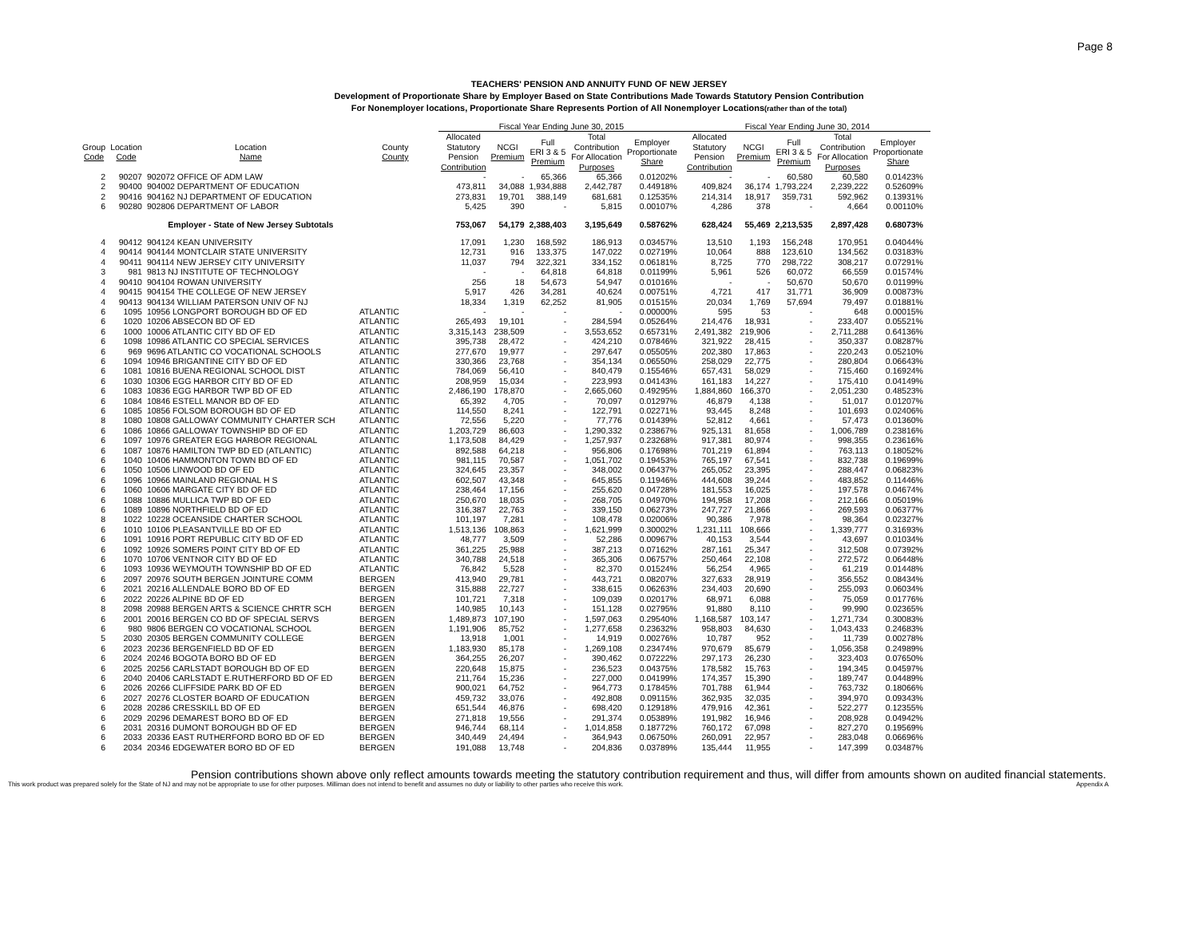Page 8
TEACHERS' PENSION AND ANNUITY FUND OF NEW JERSEY
Development of Proportionate Share by Employer Based on State Contributions Made Towards Statutory Pension Contribution
For Nonemployer locations, Proportionate Share Represents Portion of All Nonemployer Locations(rather than of the total)
| | | | | | Fiscal Year Ending June 30, 2015 | | | | | | Fiscal Year Ending June 30, 2014 | | | | | |
| --- | --- | --- | --- | --- | --- | --- | --- | --- | --- | --- | --- | --- | --- | --- | --- | --- |
| Group Code | Location Code | Location Name | County County | | Allocated Statutory Pension Contribution | NCGI Premium | Full ERI 3 & 5 Premium | Total Contribution For Allocation Purposes | Employer Proportionate Share | | Allocated Statutory Pension Contribution | NCGI Premium | Full ERI 3 & 5 Premium | Total Contribution For Allocation Purposes | Employer Proportionate Share | |
| 2 | 90207 | 902072 OFFICE OF ADM LAW | | | - | - | 65,366 | 65,366 | 0.01202% | | - | - | 60,580 | 60,580 | 0.01423% | |
| 2 | 90400 | 904002 DEPARTMENT OF EDUCATION | | | 473,811 | 34,088 | 1,934,888 | 2,442,787 | 0.44918% | | 409,824 | 36,174 | 1,793,224 | 2,239,222 | 0.52609% | |
| 2 | 90416 | 904162 NJ DEPARTMENT OF EDUCATION | | | 273,831 | 19,701 | 388,149 | 681,681 | 0.12535% | | 214,314 | 18,917 | 359,731 | 592,962 | 0.13931% | |
| 6 | 90280 | 902806 DEPARTMENT OF LABOR | | | 5,425 | 390 | - | 5,815 | 0.00107% | | 4,286 | 378 | - | 4,664 | 0.00110% | |
| | | Employer - State of New Jersey Subtotals | | | 753,067 | 54,179 | 2,388,403 | 3,195,649 | 0.58762% | | 628,424 | 55,469 | 2,213,535 | 2,897,428 | 0.68073% | |
| 4 | 90412 | 904124 KEAN UNIVERSITY | | | 17,091 | 1,230 | 168,592 | 186,913 | 0.03457% | | 13,510 | 1,193 | 156,248 | 170,951 | 0.04044% | |
| 4 | 90414 | 904144 MONTCLAIR STATE UNIVERSITY | | | 12,731 | 916 | 133,375 | 147,022 | 0.02719% | | 10,064 | 888 | 123,610 | 134,562 | 0.03183% | |
| 4 | 90411 | 904114 NEW JERSEY CITY UNIVERSITY | | | 11,037 | 794 | 322,321 | 334,152 | 0.06181% | | 8,725 | 770 | 298,722 | 308,217 | 0.07291% | |
| 3 | 981 | 9813 NJ INSTITUTE OF TECHNOLOGY | | | - | - | 64,818 | 64,818 | 0.01199% | | 5,961 | 526 | 60,072 | 66,559 | 0.01574% | |
| 4 | 90410 | 904104 ROWAN UNIVERSITY | | | 256 | 18 | 54,673 | 54,947 | 0.01016% | | - | - | 50,670 | 50,670 | 0.01199% | |
| 4 | 90415 | 904154 THE COLLEGE OF NEW JERSEY | | | 5,917 | 426 | 34,281 | 40,624 | 0.00751% | | 4,721 | 417 | 31,771 | 36,909 | 0.00873% | |
| 4 | 90413 | 904134 WILLIAM PATERSON UNIV OF NJ | | | 18,334 | 1,319 | 62,252 | 81,905 | 0.01515% | | 20,034 | 1,769 | 57,694 | 79,497 | 0.01881% | |
| 6 | 1095 | 10956 LONGPORT BOROUGH BD OF ED | ATLANTIC | | - | - | - | - | 0.00000% | | 595 | 53 | - | 648 | 0.00015% | |
| 6 | 1020 | 10206 ABSECON BD OF ED | ATLANTIC | | 265,493 | 19,101 | - | 284,594 | 0.05264% | | 214,476 | 18,931 | - | 233,407 | 0.05521% | |
| 6 | 1000 | 10006 ATLANTIC CITY BD OF ED | ATLANTIC | | 3,315,143 | 238,509 | - | 3,553,652 | 0.65731% | | 2,491,382 | 219,906 | - | 2,711,288 | 0.64136% | |
| 6 | 1098 | 10986 ATLANTIC CO SPECIAL SERVICES | ATLANTIC | | 395,738 | 28,472 | - | 424,210 | 0.07846% | | 321,922 | 28,415 | - | 350,337 | 0.08287% | |
| 6 | 969 | 9696 ATLANTIC CO VOCATIONAL SCHOOLS | ATLANTIC | | 277,670 | 19,977 | - | 297,647 | 0.05505% | | 202,380 | 17,863 | - | 220,243 | 0.05210% | |
| 6 | 1094 | 10946 BRIGANTINE CITY BD OF ED | ATLANTIC | | 330,366 | 23,768 | - | 354,134 | 0.06550% | | 258,029 | 22,775 | - | 280,804 | 0.06643% | |
| 6 | 1081 | 10816 BUENA REGIONAL SCHOOL DIST | ATLANTIC | | 784,069 | 56,410 | - | 840,479 | 0.15546% | | 657,431 | 58,029 | - | 715,460 | 0.16924% | |
| 6 | 1030 | 10306 EGG HARBOR CITY BD OF ED | ATLANTIC | | 208,959 | 15,034 | - | 223,993 | 0.04143% | | 161,183 | 14,227 | - | 175,410 | 0.04149% | |
| 6 | 1083 | 10836 EGG HARBOR TWP BD OF ED | ATLANTIC | | 2,486,190 | 178,870 | - | 2,665,060 | 0.49295% | | 1,884,860 | 166,370 | - | 2,051,230 | 0.48523% | |
| 6 | 1084 | 10846 ESTELL MANOR BD OF ED | ATLANTIC | | 65,392 | 4,705 | - | 70,097 | 0.01297% | | 46,879 | 4,138 | - | 51,017 | 0.01207% | |
| 6 | 1085 | 10856 FOLSOM BOROUGH BD OF ED | ATLANTIC | | 114,550 | 8,241 | - | 122,791 | 0.02271% | | 93,445 | 8,248 | - | 101,693 | 0.02406% | |
| 8 | 1080 | 10808 GALLOWAY COMMUNITY CHARTER SCH | ATLANTIC | | 72,556 | 5,220 | - | 77,776 | 0.01439% | | 52,812 | 4,661 | - | 57,473 | 0.01360% | |
| 6 | 1086 | 10866 GALLOWAY TOWNSHIP BD OF ED | ATLANTIC | | 1,203,729 | 86,603 | - | 1,290,332 | 0.23867% | | 925,131 | 81,658 | - | 1,006,789 | 0.23816% | |
| 6 | 1097 | 10976 GREATER EGG HARBOR REGIONAL | ATLANTIC | | 1,173,508 | 84,429 | - | 1,257,937 | 0.23268% | | 917,381 | 80,974 | - | 998,355 | 0.23616% | |
| 6 | 1087 | 10876 HAMILTON TWP BD ED (ATLANTIC) | ATLANTIC | | 892,588 | 64,218 | - | 956,806 | 0.17698% | | 701,219 | 61,894 | - | 763,113 | 0.18052% | |
| 6 | 1040 | 10406 HAMMONTON TOWN BD OF ED | ATLANTIC | | 981,115 | 70,587 | - | 1,051,702 | 0.19453% | | 765,197 | 67,541 | - | 832,738 | 0.19699% | |
| 6 | 1050 | 10506 LINWOOD BD OF ED | ATLANTIC | | 324,645 | 23,357 | - | 348,002 | 0.06437% | | 265,052 | 23,395 | - | 288,447 | 0.06823% | |
| 6 | 1096 | 10966 MAINLAND REGIONAL H S | ATLANTIC | | 602,507 | 43,348 | - | 645,855 | 0.11946% | | 444,608 | 39,244 | - | 483,852 | 0.11446% | |
| 6 | 1060 | 10606 MARGATE CITY BD OF ED | ATLANTIC | | 238,464 | 17,156 | - | 255,620 | 0.04728% | | 181,553 | 16,025 | - | 197,578 | 0.04674% | |
| 6 | 1088 | 10886 MULLICA TWP BD OF ED | ATLANTIC | | 250,670 | 18,035 | - | 268,705 | 0.04970% | | 194,958 | 17,208 | - | 212,166 | 0.05019% | |
| 6 | 1089 | 10896 NORTHFIELD BD OF ED | ATLANTIC | | 316,387 | 22,763 | - | 339,150 | 0.06273% | | 247,727 | 21,866 | - | 269,593 | 0.06377% | |
| 8 | 1022 | 10228 OCEANSIDE CHARTER SCHOOL | ATLANTIC | | 101,197 | 7,281 | - | 108,478 | 0.02006% | | 90,386 | 7,978 | - | 98,364 | 0.02327% | |
| 6 | 1010 | 10106 PLEASANTVILLE BD OF ED | ATLANTIC | | 1,513,136 | 108,863 | - | 1,621,999 | 0.30002% | | 1,231,111 | 108,666 | - | 1,339,777 | 0.31693% | |
| 6 | 1091 | 10916 PORT REPUBLIC CITY BD OF ED | ATLANTIC | | 48,777 | 3,509 | - | 52,286 | 0.00967% | | 40,153 | 3,544 | - | 43,697 | 0.01034% | |
| 6 | 1092 | 10926 SOMERS POINT CITY BD OF ED | ATLANTIC | | 361,225 | 25,988 | - | 387,213 | 0.07162% | | 287,161 | 25,347 | - | 312,508 | 0.07392% | |
| 6 | 1070 | 10706 VENTNOR CITY BD OF ED | ATLANTIC | | 340,788 | 24,518 | - | 365,306 | 0.06757% | | 250,464 | 22,108 | - | 272,572 | 0.06448% | |
| 6 | 1093 | 10936 WEYMOUTH TOWNSHIP BD OF ED | ATLANTIC | | 76,842 | 5,528 | - | 82,370 | 0.01524% | | 56,254 | 4,965 | - | 61,219 | 0.01448% | |
| 6 | 2097 | 20976 SOUTH BERGEN JOINTURE COMM | BERGEN | | 413,940 | 29,781 | - | 443,721 | 0.08207% | | 327,633 | 28,919 | - | 356,552 | 0.08434% | |
| 6 | 2021 | 20216 ALLENDALE BORO BD OF ED | BERGEN | | 315,888 | 22,727 | - | 338,615 | 0.06263% | | 234,403 | 20,690 | - | 255,093 | 0.06034% | |
| 6 | 2022 | 20226 ALPINE BD OF ED | BERGEN | | 101,721 | 7,318 | - | 109,039 | 0.02017% | | 68,971 | 6,088 | - | 75,059 | 0.01776% | |
| 8 | 2098 | 20988 BERGEN ARTS & SCIENCE CHRTR SCH | BERGEN | | 140,985 | 10,143 | - | 151,128 | 0.02795% | | 91,880 | 8,110 | - | 99,990 | 0.02365% | |
| 6 | 2001 | 20016 BERGEN CO BD OF SPECIAL SERVS | BERGEN | | 1,489,873 | 107,190 | - | 1,597,063 | 0.29540% | | 1,168,587 | 103,147 | - | 1,271,734 | 0.30083% | |
| 6 | 980 | 9806 BERGEN CO VOCATIONAL SCHOOL | BERGEN | | 1,191,906 | 85,752 | - | 1,277,658 | 0.23632% | | 958,803 | 84,630 | - | 1,043,433 | 0.24683% | |
| 5 | 2030 | 20305 BERGEN COMMUNITY COLLEGE | BERGEN | | 13,918 | 1,001 | - | 14,919 | 0.00276% | | 10,787 | 952 | - | 11,739 | 0.00278% | |
| 6 | 2023 | 20236 BERGENFIELD BD OF ED | BERGEN | | 1,183,930 | 85,178 | - | 1,269,108 | 0.23474% | | 970,679 | 85,679 | - | 1,056,358 | 0.24989% | |
| 6 | 2024 | 20246 BOGOTA BORO BD OF ED | BERGEN | | 364,255 | 26,207 | - | 390,462 | 0.07222% | | 297,173 | 26,230 | - | 323,403 | 0.07650% | |
| 6 | 2025 | 20256 CARLSTADT BOROUGH BD OF ED | BERGEN | | 220,648 | 15,875 | - | 236,523 | 0.04375% | | 178,582 | 15,763 | - | 194,345 | 0.04597% | |
| 6 | 2040 | 20406 CARLSTADT E.RUTHERFORD BD OF ED | BERGEN | | 211,764 | 15,236 | - | 227,000 | 0.04199% | | 174,357 | 15,390 | - | 189,747 | 0.04489% | |
| 6 | 2026 | 20266 CLIFFSIDE PARK BD OF ED | BERGEN | | 900,021 | 64,752 | - | 964,773 | 0.17845% | | 701,788 | 61,944 | - | 763,732 | 0.18066% | |
| 6 | 2027 | 20276 CLOSTER BOARD OF EDUCATION | BERGEN | | 459,732 | 33,076 | - | 492,808 | 0.09115% | | 362,935 | 32,035 | - | 394,970 | 0.09343% | |
| 6 | 2028 | 20286 CRESSKILL BD OF ED | BERGEN | | 651,544 | 46,876 | - | 698,420 | 0.12918% | | 479,916 | 42,361 | - | 522,277 | 0.12355% | |
| 6 | 2029 | 20296 DEMAREST BORO BD OF ED | BERGEN | | 271,818 | 19,556 | - | 291,374 | 0.05389% | | 191,982 | 16,946 | - | 208,928 | 0.04942% | |
| 6 | 2031 | 20316 DUMONT BOROUGH BD OF ED | BERGEN | | 946,744 | 68,114 | - | 1,014,858 | 0.18772% | | 760,172 | 67,098 | - | 827,270 | 0.19569% | |
| 6 | 2033 | 20336 EAST RUTHERFORD BORO BD OF ED | BERGEN | | 340,449 | 24,494 | - | 364,943 | 0.06750% | | 260,091 | 22,957 | - | 283,048 | 0.06696% | |
| 6 | 2034 | 20346 EDGEWATER BORO BD OF ED | BERGEN | | 191,088 | 13,748 | - | 204,836 | 0.03789% | | 135,444 | 11,955 | - | 147,399 | 0.03487% | |
Pension contributions shown above only reflect amounts towards meeting the statutory contribution requirement and thus, will differ from amounts shown on audited financial statements.
This work product was prepared solely for the State of NJ and may not be appropriate to use for other purposes. Milliman does not intend to benefit and assumes no duty or liability to other parties who receive this work. Appendix A